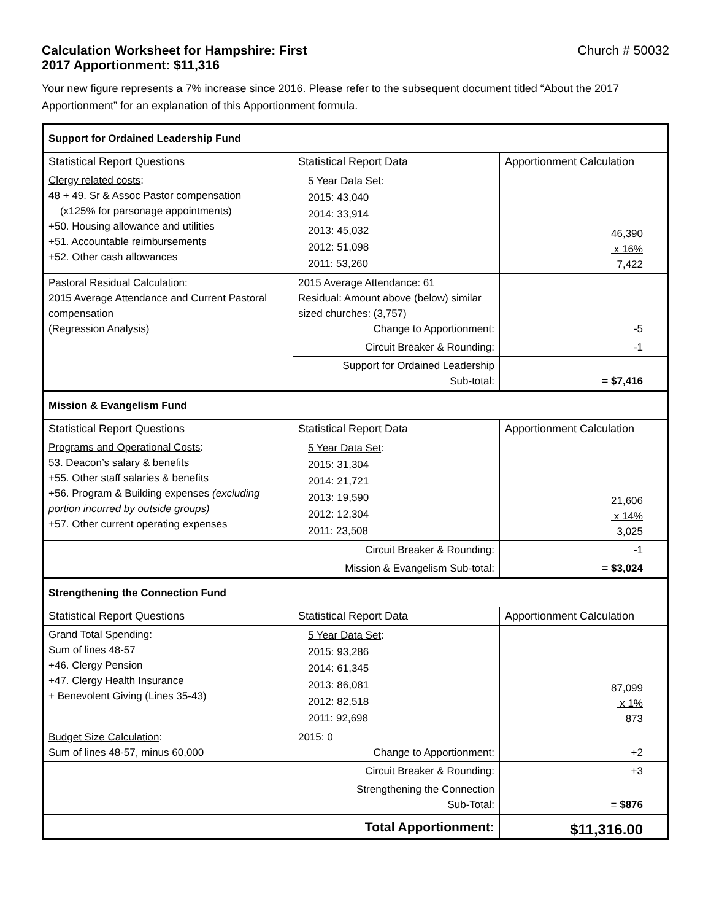Calculation Worksheet for Hampshire: First Church # 50032
2017 Apportionment: $11,316
Your new figure represents a 7% increase since 2016. Please refer to the subsequent document titled “About the 2017 Apportionment” for an explanation of this Apportionment formula.
| Support for Ordained Leadership Fund | | |
| Statistical Report Questions | Statistical Report Data | Apportionment Calculation |
| Clergy related costs : 48 + 49. Sr & Assoc Pastor compensation (x125% for parsonage appointments) +50. Housing allowance and utilities +51. Accountable reimbursements +52. Other cash allowances | 5 Year Data Set : 2015: 43,040 2014: 33,914 2013: 45,032 2012: 51,098 2011: 53,260 | 46,390 x 16% 7,422 |
| Pastoral Residual Calculation : 2015 Average Attendance and Current Pastoral compensation (Regression Analysis) | 2015 Average Attendance: 61 Residual: Amount above (below) similar sized churches: (3,757) Change to Apportionment: | -5 |
| | Circuit Breaker & Rounding: | -1 |
| | Support for Ordained Leadership Sub-total: | = $7,416 |
| Mission & Evangelism Fund | | |
| Statistical Report Questions | Statistical Report Data | Apportionment Calculation |
| Programs and Operational Costs : 53. Deacon’s salary & benefits +55. Other staff salaries & benefits +56. Program & Building expenses (excluding portion incurred by outside groups) +57. Other current operating expenses | 5 Year Data Set : 2015: 31,304 2014: 21,721 2013: 19,590 2012: 12,304 2011: 23,508 | 21,606 x 14% 3,025 |
| | Circuit Breaker & Rounding: | -1 |
| | Mission & Evangelism Sub-total: | = $3,024 |
| Strengthening the Connection Fund | | |
| Statistical Report Questions | Statistical Report Data | Apportionment Calculation |
| Grand Total Spending : Sum of lines 48-57 +46. Clergy Pension +47. Clergy Health Insurance + Benevolent Giving (Lines 35-43) | 5 Year Data Set : 2015: 93,286 2014: 61,345 2013: 86,081 2012: 82,518 2011: 92,698 | 87,099 x 1% 873 |
| Budget Size Calculation : Sum of lines 48-57, minus 60,000 | 2015: 0 Change to Apportionment: | +2 |
| | Circuit Breaker & Rounding: | +3 |
| | Strengthening the Connection Sub-Total: | = $876 |
| | Total Apportionment: | $11,316.00 |